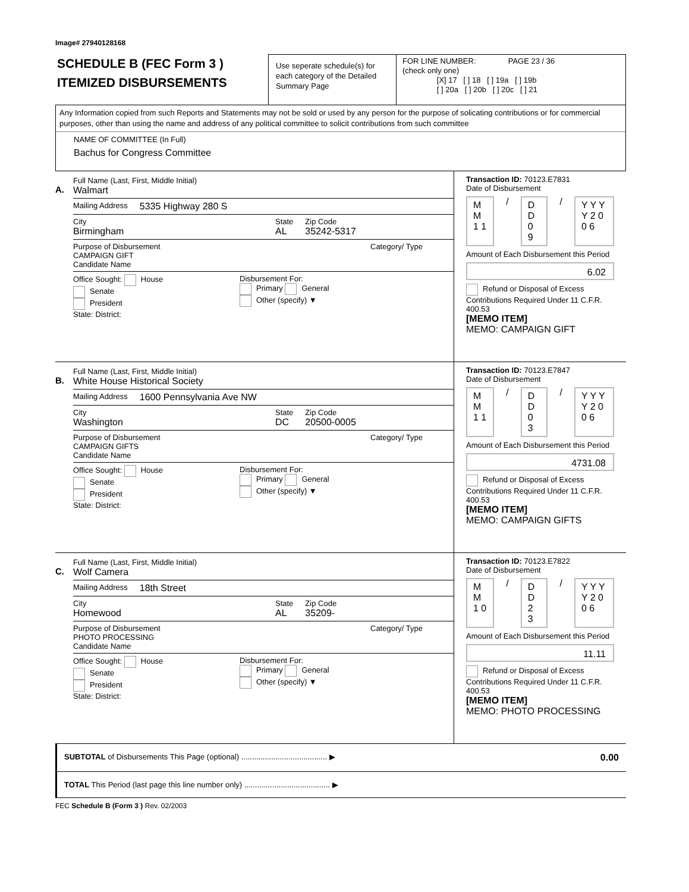Image# 27940128168
SCHEDULE B (FEC Form 3 )
ITEMIZED DISBURSEMENTS
Use seperate schedule(s) for each category of the Detailed Summary Page
FOR LINE NUMBER: PAGE 23 / 36
(check only one)
[X] 17 [ ] 18 [ ] 19a [ ] 19b
[ ] 20a [ ] 20b [ ] 20c [ ] 21
Any Information copied from such Reports and Statements may not be sold or used by any person for the purpose of solicating contributions or for commercial purposes, other than using the name and address of any political committee to solicit contributions from such committee
NAME OF COMMITTEE (In Full)
Bachus for Congress Committee
A.
Full Name (Last, First, Middle Initial)
Walmart
Mailing Address 5335 Highway 280 S
City
Birmingham
State
AL
Zip Code
35242-5317
Purpose of Disbursement
CAMPAIGN GIFT
Candidate Name
Category/ Type
Office Sought: House
Senate
President
State: District:
Disbursement For:
Primary General
Other (specify) ▼
Transaction ID: 70123.E7831
Date of Disbursement
M M 1 1 / D D 0 9 / Y Y Y Y 2 0 0 6
Amount of Each Disbursement this Period
6.02
Refund or Disposal of Excess Contributions Required Under 11 C.F.R. 400.53
[MEMO ITEM]
MEMO: CAMPAIGN GIFT
B.
Full Name (Last, First, Middle Initial)
White House Historical Society
Mailing Address 1600 Pennsylvania Ave NW
City
Washington
State
DC
Zip Code
20500-0005
Purpose of Disbursement
CAMPAIGN GIFTS
Candidate Name
Category/ Type
Office Sought: House
Senate
President
State: District:
Disbursement For:
Primary General
Other (specify) ▼
Transaction ID: 70123.E7847
Date of Disbursement
M M 1 1 / D D 0 3 / Y Y Y Y 2 0 0 6
Amount of Each Disbursement this Period
4731.08
Refund or Disposal of Excess Contributions Required Under 11 C.F.R. 400.53
[MEMO ITEM]
MEMO: CAMPAIGN GIFTS
C.
Full Name (Last, First, Middle Initial)
Wolf Camera
Mailing Address 18th Street
City
Homewood
State
AL
Zip Code
35209-
Purpose of Disbursement
PHOTO PROCESSING
Candidate Name
Category/ Type
Office Sought: House
Senate
President
State: District:
Disbursement For:
Primary General
Other (specify) ▼
Transaction ID: 70123.E7822
Date of Disbursement
M M 1 0 / D D 2 3 / Y Y Y Y 2 0 0 6
Amount of Each Disbursement this Period
11.11
Refund or Disposal of Excess Contributions Required Under 11 C.F.R. 400.53
[MEMO ITEM]
MEMO: PHOTO PROCESSING
SUBTOTAL of Disbursements This Page (optional) ........................................ ▶ 0.00
TOTAL This Period (last page this line number only) ........................................ ▶
FEC Schedule B (Form 3 ) Rev. 02/2003